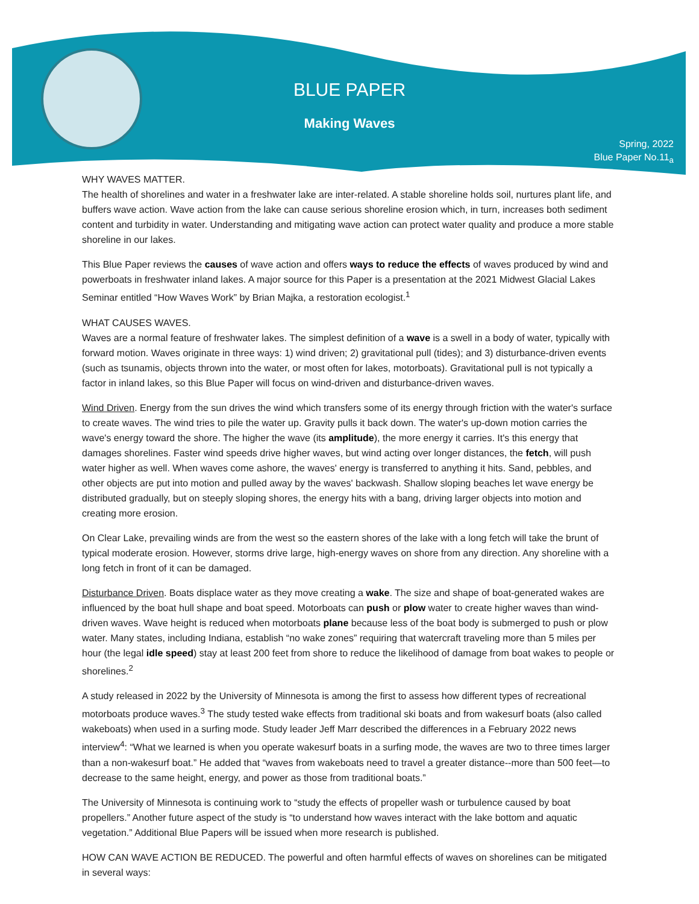BLUE PAPER
Making Waves
Spring, 2022
Blue Paper No.11<sub>a</sub>
WHY WAVES MATTER.
The health of shorelines and water in a freshwater lake are inter-related. A stable shoreline holds soil, nurtures plant life, and buffers wave action. Wave action from the lake can cause serious shoreline erosion which, in turn, increases both sediment content and turbidity in water. Understanding and mitigating wave action can protect water quality and produce a more stable shoreline in our lakes.
This Blue Paper reviews the causes of wave action and offers ways to reduce the effects of waves produced by wind and powerboats in freshwater inland lakes. A major source for this Paper is a presentation at the 2021 Midwest Glacial Lakes Seminar entitled “How Waves Work” by Brian Majka, a restoration ecologist.<sup>1</sup>
WHAT CAUSES WAVES.
Waves are a normal feature of freshwater lakes. The simplest definition of a wave is a swell in a body of water, typically with forward motion. Waves originate in three ways: 1) wind driven; 2) gravitational pull (tides); and 3) disturbance-driven events (such as tsunamis, objects thrown into the water, or most often for lakes, motorboats). Gravitational pull is not typically a factor in inland lakes, so this Blue Paper will focus on wind-driven and disturbance-driven waves.
Wind Driven. Energy from the sun drives the wind which transfers some of its energy through friction with the water's surface to create waves. The wind tries to pile the water up. Gravity pulls it back down. The water's up-down motion carries the wave's energy toward the shore. The higher the wave (its amplitude), the more energy it carries. It's this energy that damages shorelines. Faster wind speeds drive higher waves, but wind acting over longer distances, the fetch, will push water higher as well. When waves come ashore, the waves' energy is transferred to anything it hits. Sand, pebbles, and other objects are put into motion and pulled away by the waves' backwash. Shallow sloping beaches let wave energy be distributed gradually, but on steeply sloping shores, the energy hits with a bang, driving larger objects into motion and creating more erosion.
On Clear Lake, prevailing winds are from the west so the eastern shores of the lake with a long fetch will take the brunt of typical moderate erosion. However, storms drive large, high-energy waves on shore from any direction. Any shoreline with a long fetch in front of it can be damaged.
Disturbance Driven. Boats displace water as they move creating a wake. The size and shape of boat-generated wakes are influenced by the boat hull shape and boat speed. Motorboats can push or plow water to create higher waves than wind-driven waves. Wave height is reduced when motorboats plane because less of the boat body is submerged to push or plow water. Many states, including Indiana, establish “no wake zones” requiring that watercraft traveling more than 5 miles per hour (the legal idle speed) stay at least 200 feet from shore to reduce the likelihood of damage from boat wakes to people or shorelines.<sup>2</sup>
A study released in 2022 by the University of Minnesota is among the first to assess how different types of recreational motorboats produce waves.<sup>3</sup> The study tested wake effects from traditional ski boats and from wakesurf boats (also called wakeboats) when used in a surfing mode. Study leader Jeff Marr described the differences in a February 2022 news interview<sup>4</sup>: “What we learned is when you operate wakesurf boats in a surfing mode, the waves are two to three times larger than a non-wakesurf boat.” He added that “waves from wakeboats need to travel a greater distance--more than 500 feet—to decrease to the same height, energy, and power as those from traditional boats.”
The University of Minnesota is continuing work to “study the effects of propeller wash or turbulence caused by boat propellers.” Another future aspect of the study is “to understand how waves interact with the lake bottom and aquatic vegetation.” Additional Blue Papers will be issued when more research is published.
HOW CAN WAVE ACTION BE REDUCED. The powerful and often harmful effects of waves on shorelines can be mitigated in several ways: